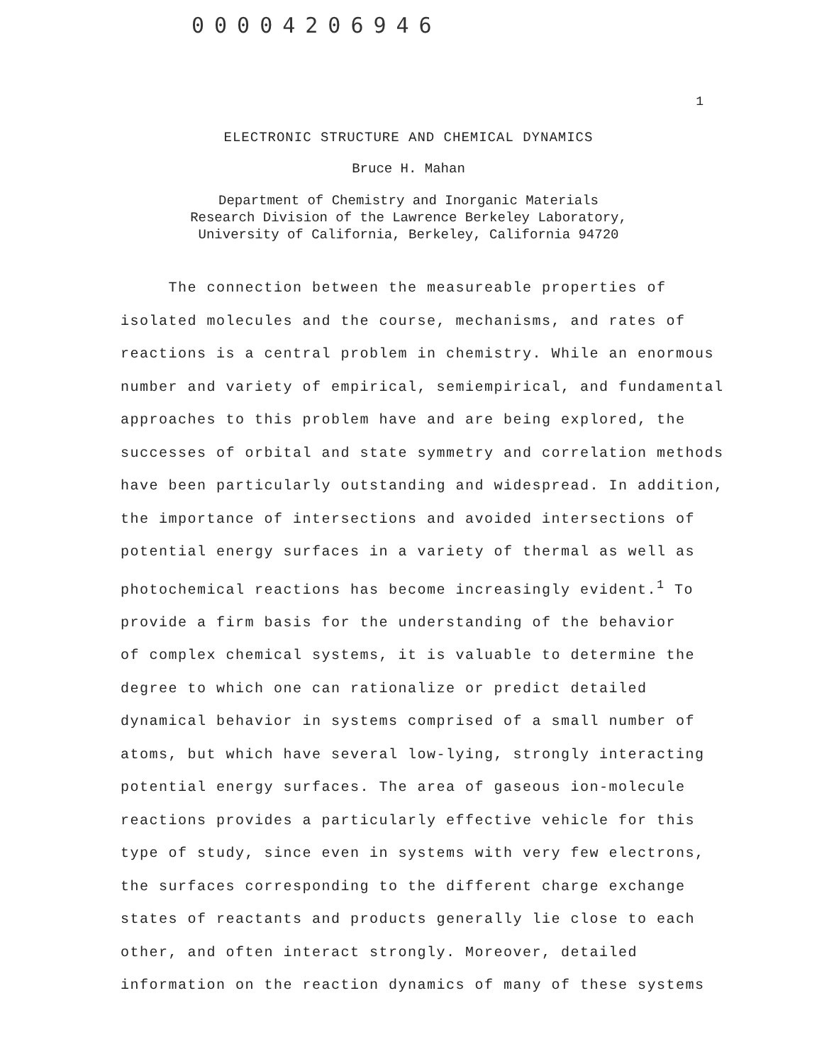00004206946
1
ELECTRONIC STRUCTURE AND CHEMICAL DYNAMICS
Bruce H. Mahan
Department of Chemistry and Inorganic Materials
Research Division of the Lawrence Berkeley Laboratory,
University of California, Berkeley, California 94720
The connection between the measureable properties of
isolated molecules and the course, mechanisms, and rates of
reactions is a central problem in chemistry. While an enormous
number and variety of empirical, semiempirical, and fundamental
approaches to this problem have and are being explored, the
successes of orbital and state symmetry and correlation methods
have been particularly outstanding and widespread. In addition,
the importance of intersections and avoided intersections of
potential energy surfaces in a variety of thermal as well as
photochemical reactions has become increasingly evident.<sup>1</sup> To
provide a firm basis for the understanding of the behavior
of complex chemical systems, it is valuable to determine the
degree to which one can rationalize or predict detailed
dynamical behavior in systems comprised of a small number of
atoms, but which have several low-lying, strongly interacting
potential energy surfaces. The area of gaseous ion-molecule
reactions provides a particularly effective vehicle for this
type of study, since even in systems with very few electrons,
the surfaces corresponding to the different charge exchange
states of reactants and products generally lie close to each
other, and often interact strongly. Moreover, detailed
information on the reaction dynamics of many of these systems